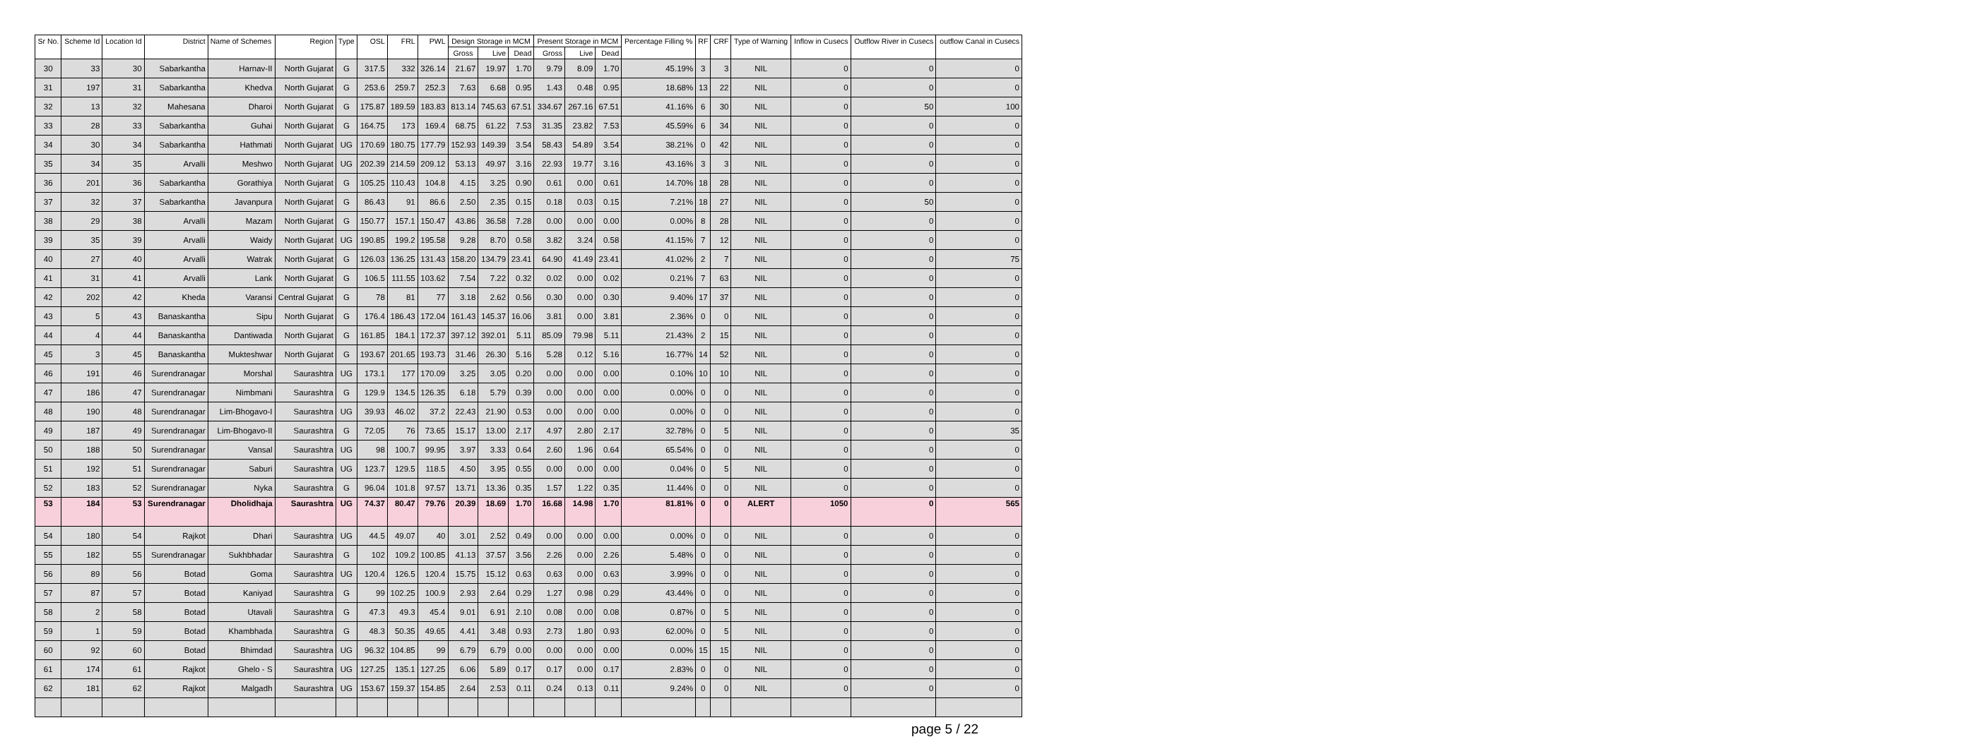| Sr No. | Scheme Id | Location Id | District | Name of Schemes | Region | Type | OSL | FRL | PWL | Design Storage in MCM | | | Present Storage in MCM | | | Percentage Filling % | RF | CRF | Type of Warning | Inflow in Cusecs | Outflow River in Cusecs | outflow Canal in Cusecs |
| --- | --- | --- | --- | --- | --- | --- | --- | --- | --- | --- | --- | --- | --- | --- | --- | --- | --- | --- | --- | --- | --- | --- |
| | | | | | | | | | | Gross | Live | Dead | Gross | Live | Dead | | | | | | | |
| 30 | 33 | 30 | Sabarkantha | Harnav-II | North Gujarat | G | 317.5 | 332 | 326.14 | 21.67 | 19.97 | 1.70 | 9.79 | 8.09 | 1.70 | 45.19% | 3 | 3 | NIL | 0 | 0 | 0 |
| 31 | 197 | 31 | Sabarkantha | Khedva | North Gujarat | G | 253.6 | 259.7 | 252.3 | 7.63 | 6.68 | 0.95 | 1.43 | 0.48 | 0.95 | 18.68% | 13 | 22 | NIL | 0 | 0 | 0 |
| 32 | 13 | 32 | Mahesana | Dharoi | North Gujarat | G | 175.87 | 189.59 | 183.83 | 813.14 | 745.63 | 67.51 | 334.67 | 267.16 | 67.51 | 41.16% | 6 | 30 | NIL | 0 | 50 | 100 |
| 33 | 28 | 33 | Sabarkantha | Guhai | North Gujarat | G | 164.75 | 173 | 169.4 | 68.75 | 61.22 | 7.53 | 31.35 | 23.82 | 7.53 | 45.59% | 6 | 34 | NIL | 0 | 0 | 0 |
| 34 | 30 | 34 | Sabarkantha | Hathmati | North Gujarat | UG | 170.69 | 180.75 | 177.79 | 152.93 | 149.39 | 3.54 | 58.43 | 54.89 | 3.54 | 38.21% | 0 | 42 | NIL | 0 | 0 | 0 |
| 35 | 34 | 35 | Arvalli | Meshwo | North Gujarat | UG | 202.39 | 214.59 | 209.12 | 53.13 | 49.97 | 3.16 | 22.93 | 19.77 | 3.16 | 43.16% | 3 | 3 | NIL | 0 | 0 | 0 |
| 36 | 201 | 36 | Sabarkantha | Gorathiya | North Gujarat | G | 105.25 | 110.43 | 104.8 | 4.15 | 3.25 | 0.90 | 0.61 | 0.00 | 0.61 | 14.70% | 18 | 28 | NIL | 0 | 0 | 0 |
| 37 | 32 | 37 | Sabarkantha | Javanpura | North Gujarat | G | 86.43 | 91 | 86.6 | 2.50 | 2.35 | 0.15 | 0.18 | 0.03 | 0.15 | 7.21% | 18 | 27 | NIL | 0 | 50 | 0 |
| 38 | 29 | 38 | Arvalli | Mazam | North Gujarat | G | 150.77 | 157.1 | 150.47 | 43.86 | 36.58 | 7.28 | 0.00 | 0.00 | 0.00 | 0.00% | 8 | 28 | NIL | 0 | 0 | 0 |
| 39 | 35 | 39 | Arvalli | Waidy | North Gujarat | UG | 190.85 | 199.2 | 195.58 | 9.28 | 8.70 | 0.58 | 3.82 | 3.24 | 0.58 | 41.15% | 7 | 12 | NIL | 0 | 0 | 0 |
| 40 | 27 | 40 | Arvalli | Watrak | North Gujarat | G | 126.03 | 136.25 | 131.43 | 158.20 | 134.79 | 23.41 | 64.90 | 41.49 | 23.41 | 41.02% | 2 | 7 | NIL | 0 | 0 | 75 |
| 41 | 31 | 41 | Arvalli | Lank | North Gujarat | G | 106.5 | 111.55 | 103.62 | 7.54 | 7.22 | 0.32 | 0.02 | 0.00 | 0.02 | 0.21% | 7 | 63 | NIL | 0 | 0 | 0 |
| 42 | 202 | 42 | Kheda | Varansi | Central Gujarat | G | 78 | 81 | 77 | 3.18 | 2.62 | 0.56 | 0.30 | 0.00 | 0.30 | 9.40% | 17 | 37 | NIL | 0 | 0 | 0 |
| 43 | 5 | 43 | Banaskantha | Sipu | North Gujarat | G | 176.4 | 186.43 | 172.04 | 161.43 | 145.37 | 16.06 | 3.81 | 0.00 | 3.81 | 2.36% | 0 | 0 | NIL | 0 | 0 | 0 |
| 44 | 4 | 44 | Banaskantha | Dantiwada | North Gujarat | G | 161.85 | 184.1 | 172.37 | 397.12 | 392.01 | 5.11 | 85.09 | 79.98 | 5.11 | 21.43% | 2 | 15 | NIL | 0 | 0 | 0 |
| 45 | 3 | 45 | Banaskantha | Mukteshwar | North Gujarat | G | 193.67 | 201.65 | 193.73 | 31.46 | 26.30 | 5.16 | 5.28 | 0.12 | 5.16 | 16.77% | 14 | 52 | NIL | 0 | 0 | 0 |
| 46 | 191 | 46 | Surendranagar | Morshal | Saurashtra | UG | 173.1 | 177 | 170.09 | 3.25 | 3.05 | 0.20 | 0.00 | 0.00 | 0.00 | 0.10% | 10 | 10 | NIL | 0 | 0 | 0 |
| 47 | 186 | 47 | Surendranagar | Nimbmani | Saurashtra | G | 129.9 | 134.5 | 126.35 | 6.18 | 5.79 | 0.39 | 0.00 | 0.00 | 0.00 | 0.00% | 0 | 0 | NIL | 0 | 0 | 0 |
| 48 | 190 | 48 | Surendranagar | Lim-Bhogavo-I | Saurashtra | UG | 39.93 | 46.02 | 37.2 | 22.43 | 21.90 | 0.53 | 0.00 | 0.00 | 0.00 | 0.00% | 0 | 0 | NIL | 0 | 0 | 0 |
| 49 | 187 | 49 | Surendranagar | Lim-Bhogavo-II | Saurashtra | G | 72.05 | 76 | 73.65 | 15.17 | 13.00 | 2.17 | 4.97 | 2.80 | 2.17 | 32.78% | 0 | 5 | NIL | 0 | 0 | 35 |
| 50 | 188 | 50 | Surendranagar | Vansal | Saurashtra | UG | 98 | 100.7 | 99.95 | 3.97 | 3.33 | 0.64 | 2.60 | 1.96 | 0.64 | 65.54% | 0 | 0 | NIL | 0 | 0 | 0 |
| 51 | 192 | 51 | Surendranagar | Saburi | Saurashtra | UG | 123.7 | 129.5 | 118.5 | 4.50 | 3.95 | 0.55 | 0.00 | 0.00 | 0.00 | 0.04% | 0 | 5 | NIL | 0 | 0 | 0 |
| 52 | 183 | 52 | Surendranagar | Nyka | Saurashtra | G | 96.04 | 101.8 | 97.57 | 13.71 | 13.36 | 0.35 | 1.57 | 1.22 | 0.35 | 11.44% | 0 | 0 | NIL | 0 | 0 | 0 |
| 53 | 184 | 53 | Surendranagar | Dholidhaja | Saurashtra | UG | 74.37 | 80.47 | 79.76 | 20.39 | 18.69 | 1.70 | 16.68 | 14.98 | 1.70 | 81.81% | 0 | 0 | ALERT | 1050 | 0 | 565 |
| 54 | 180 | 54 | Rajkot | Dhari | Saurashtra | UG | 44.5 | 49.07 | 40 | 3.01 | 2.52 | 0.49 | 0.00 | 0.00 | 0.00 | 0.00% | 0 | 0 | NIL | 0 | 0 | 0 |
| 55 | 182 | 55 | Surendranagar | Sukhbhadar | Saurashtra | G | 102 | 109.2 | 100.85 | 41.13 | 37.57 | 3.56 | 2.26 | 0.00 | 2.26 | 5.48% | 0 | 0 | NIL | 0 | 0 | 0 |
| 56 | 89 | 56 | Botad | Goma | Saurashtra | UG | 120.4 | 126.5 | 120.4 | 15.75 | 15.12 | 0.63 | 0.63 | 0.00 | 0.63 | 3.99% | 0 | 0 | NIL | 0 | 0 | 0 |
| 57 | 87 | 57 | Botad | Kaniyad | Saurashtra | G | 99 | 102.25 | 100.9 | 2.93 | 2.64 | 0.29 | 1.27 | 0.98 | 0.29 | 43.44% | 0 | 0 | NIL | 0 | 0 | 0 |
| 58 | 2 | 58 | Botad | Utavali | Saurashtra | G | 47.3 | 49.3 | 45.4 | 9.01 | 6.91 | 2.10 | 0.08 | 0.00 | 0.08 | 0.87% | 0 | 5 | NIL | 0 | 0 | 0 |
| 59 | 1 | 59 | Botad | Khambhada | Saurashtra | G | 48.3 | 50.35 | 49.65 | 4.41 | 3.48 | 0.93 | 2.73 | 1.80 | 0.93 | 62.00% | 0 | 5 | NIL | 0 | 0 | 0 |
| 60 | 92 | 60 | Botad | Bhimdad | Saurashtra | UG | 96.32 | 104.85 | 99 | 6.79 | 6.79 | 0.00 | 0.00 | 0.00 | 0.00 | 0.00% | 15 | 15 | NIL | 0 | 0 | 0 |
| 61 | 174 | 61 | Rajkot | Ghelo - S | Saurashtra | UG | 127.25 | 135.1 | 127.25 | 6.06 | 5.89 | 0.17 | 0.17 | 0.00 | 0.17 | 2.83% | 0 | 0 | NIL | 0 | 0 | 0 |
| 62 | 181 | 62 | Rajkot | Malgadh | Saurashtra | UG | 153.67 | 159.37 | 154.85 | 2.64 | 2.53 | 0.11 | 0.24 | 0.13 | 0.11 | 9.24% | 0 | 0 | NIL | 0 | 0 | 0 |
page 5 / 22